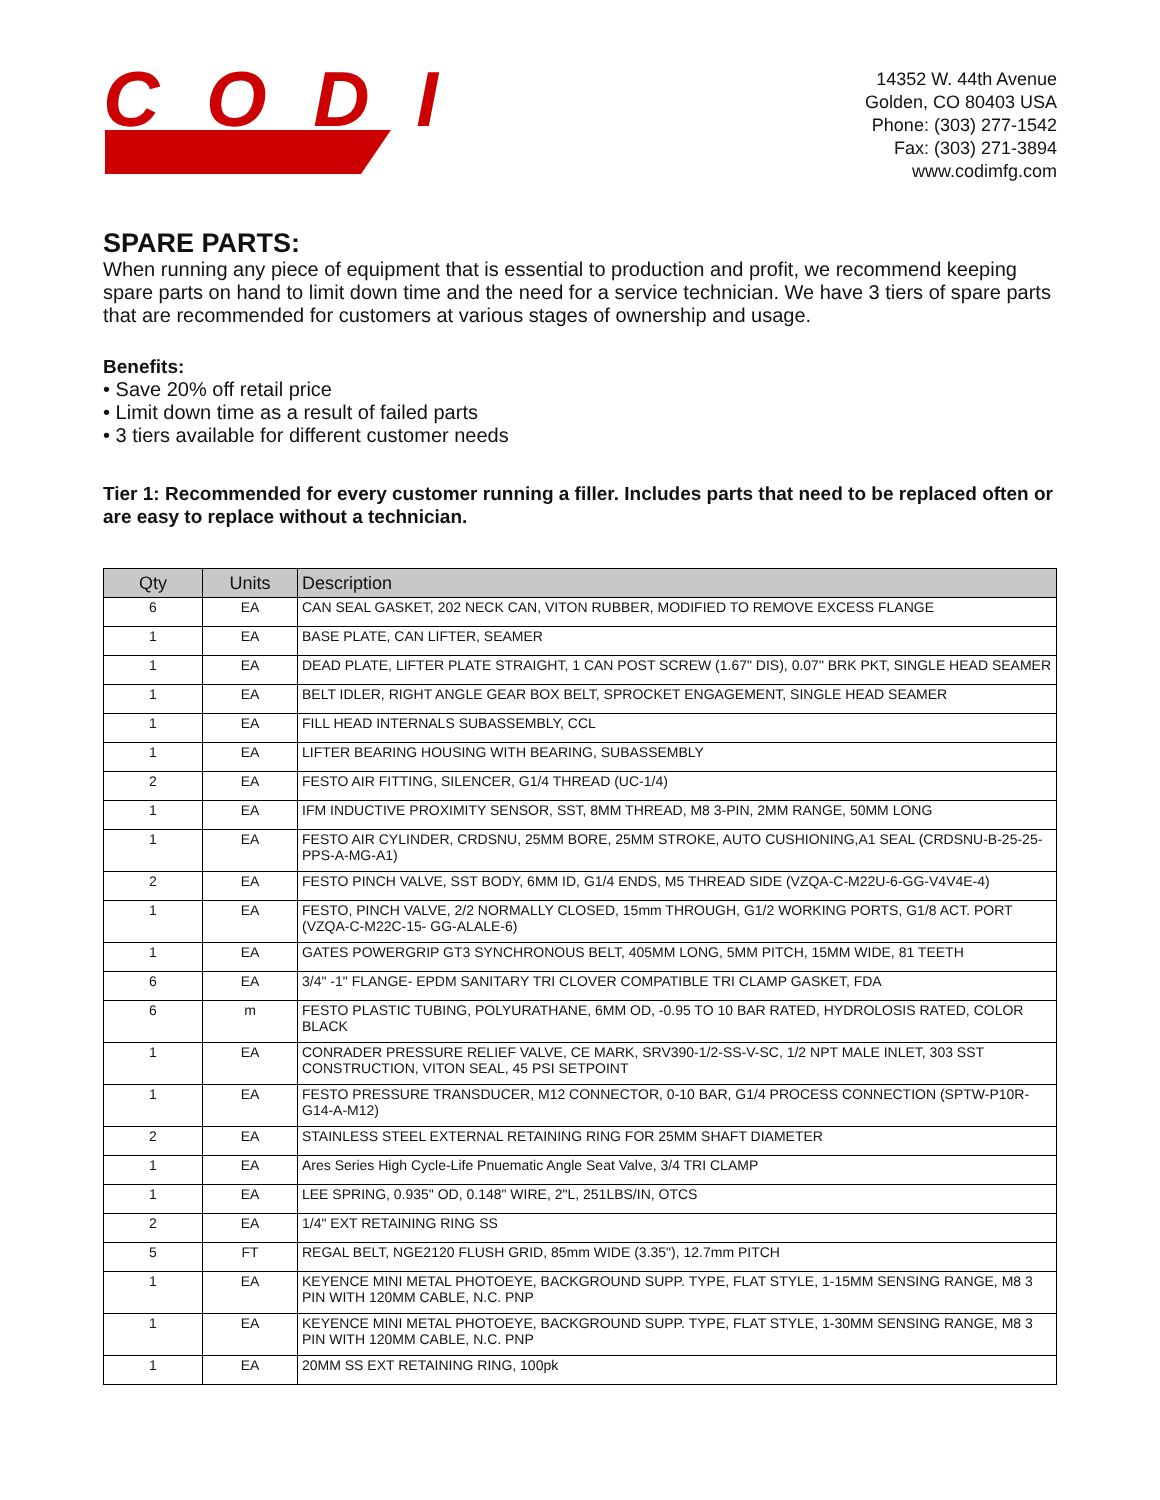CODI
14352 W. 44th Avenue
Golden, CO 80403 USA
Phone: (303) 277-1542
Fax: (303) 271-3894
www.codimfg.com
SPARE PARTS:
When running any piece of equipment that is essential to production and profit, we recommend keeping spare parts on hand to limit down time and the need for a service technician. We have 3 tiers of spare parts that are recommended for customers at various stages of ownership and usage.
Benefits:
• Save 20% off retail price
• Limit down time as a result of failed parts
• 3 tiers available for different customer needs
Tier 1: Recommended for every customer running a filler. Includes parts that need to be replaced often or are easy to replace without a technician.
| Qty | Units | Description |
| --- | --- | --- |
| 6 | EA | CAN SEAL GASKET, 202 NECK CAN, VITON RUBBER, MODIFIED TO REMOVE EXCESS FLANGE |
| 1 | EA | BASE PLATE, CAN LIFTER, SEAMER |
| 1 | EA | DEAD PLATE, LIFTER PLATE STRAIGHT, 1 CAN POST SCREW (1.67" DIS), 0.07" BRK PKT, SINGLE HEAD SEAMER |
| 1 | EA | BELT IDLER, RIGHT ANGLE GEAR BOX BELT, SPROCKET ENGAGEMENT, SINGLE HEAD SEAMER |
| 1 | EA | FILL HEAD INTERNALS SUBASSEMBLY, CCL |
| 1 | EA | LIFTER BEARING HOUSING WITH BEARING, SUBASSEMBLY |
| 2 | EA | FESTO AIR FITTING, SILENCER, G1/4 THREAD (UC-1/4) |
| 1 | EA | IFM INDUCTIVE PROXIMITY SENSOR, SST, 8MM THREAD, M8 3-PIN, 2MM RANGE, 50MM LONG |
| 1 | EA | FESTO AIR CYLINDER, CRDSNU, 25MM BORE, 25MM STROKE, AUTO CUSHIONING,A1 SEAL (CRDSNU-B-25-25-PPS-A-MG-A1) |
| 2 | EA | FESTO PINCH VALVE, SST BODY, 6MM ID, G1/4 ENDS, M5 THREAD SIDE (VZQA-C-M22U-6-GG-V4V4E-4) |
| 1 | EA | FESTO, PINCH VALVE, 2/2 NORMALLY CLOSED, 15mm THROUGH, G1/2 WORKING PORTS, G1/8 ACT. PORT (VZQA-C-M22C-15- GG-ALALE-6) |
| 1 | EA | GATES POWERGRIP GT3 SYNCHRONOUS BELT, 405MM LONG, 5MM PITCH, 15MM WIDE, 81 TEETH |
| 6 | EA | 3/4" -1" FLANGE- EPDM SANITARY TRI CLOVER COMPATIBLE TRI CLAMP GASKET, FDA |
| 6 | m | FESTO PLASTIC TUBING, POLYURATHANE, 6MM OD, -0.95 TO 10 BAR RATED, HYDROLOSIS RATED, COLOR BLACK |
| 1 | EA | CONRADER PRESSURE RELIEF VALVE, CE MARK, SRV390-1/2-SS-V-SC, 1/2 NPT MALE INLET, 303 SST CONSTRUCTION, VITON SEAL, 45 PSI SETPOINT |
| 1 | EA | FESTO PRESSURE TRANSDUCER, M12 CONNECTOR, 0-10 BAR, G1/4 PROCESS CONNECTION (SPTW-P10R-G14-A-M12) |
| 2 | EA | STAINLESS STEEL EXTERNAL RETAINING RING FOR 25MM SHAFT DIAMETER |
| 1 | EA | Ares Series High Cycle-Life Pnuematic Angle Seat Valve, 3/4 TRI CLAMP |
| 1 | EA | LEE SPRING, 0.935" OD, 0.148" WIRE, 2"L, 251LBS/IN, OTCS |
| 2 | EA | 1/4" EXT RETAINING RING SS |
| 5 | FT | REGAL BELT, NGE2120 FLUSH GRID, 85mm WIDE (3.35"), 12.7mm PITCH |
| 1 | EA | KEYENCE MINI METAL PHOTOEYE, BACKGROUND SUPP. TYPE, FLAT STYLE, 1-15MM SENSING RANGE, M8 3 PIN WITH 120MM CABLE, N.C. PNP |
| 1 | EA | KEYENCE MINI METAL PHOTOEYE, BACKGROUND SUPP. TYPE, FLAT STYLE, 1-30MM SENSING RANGE, M8 3 PIN WITH 120MM CABLE, N.C. PNP |
| 1 | EA | 20MM SS EXT RETAINING RING, 100pk |